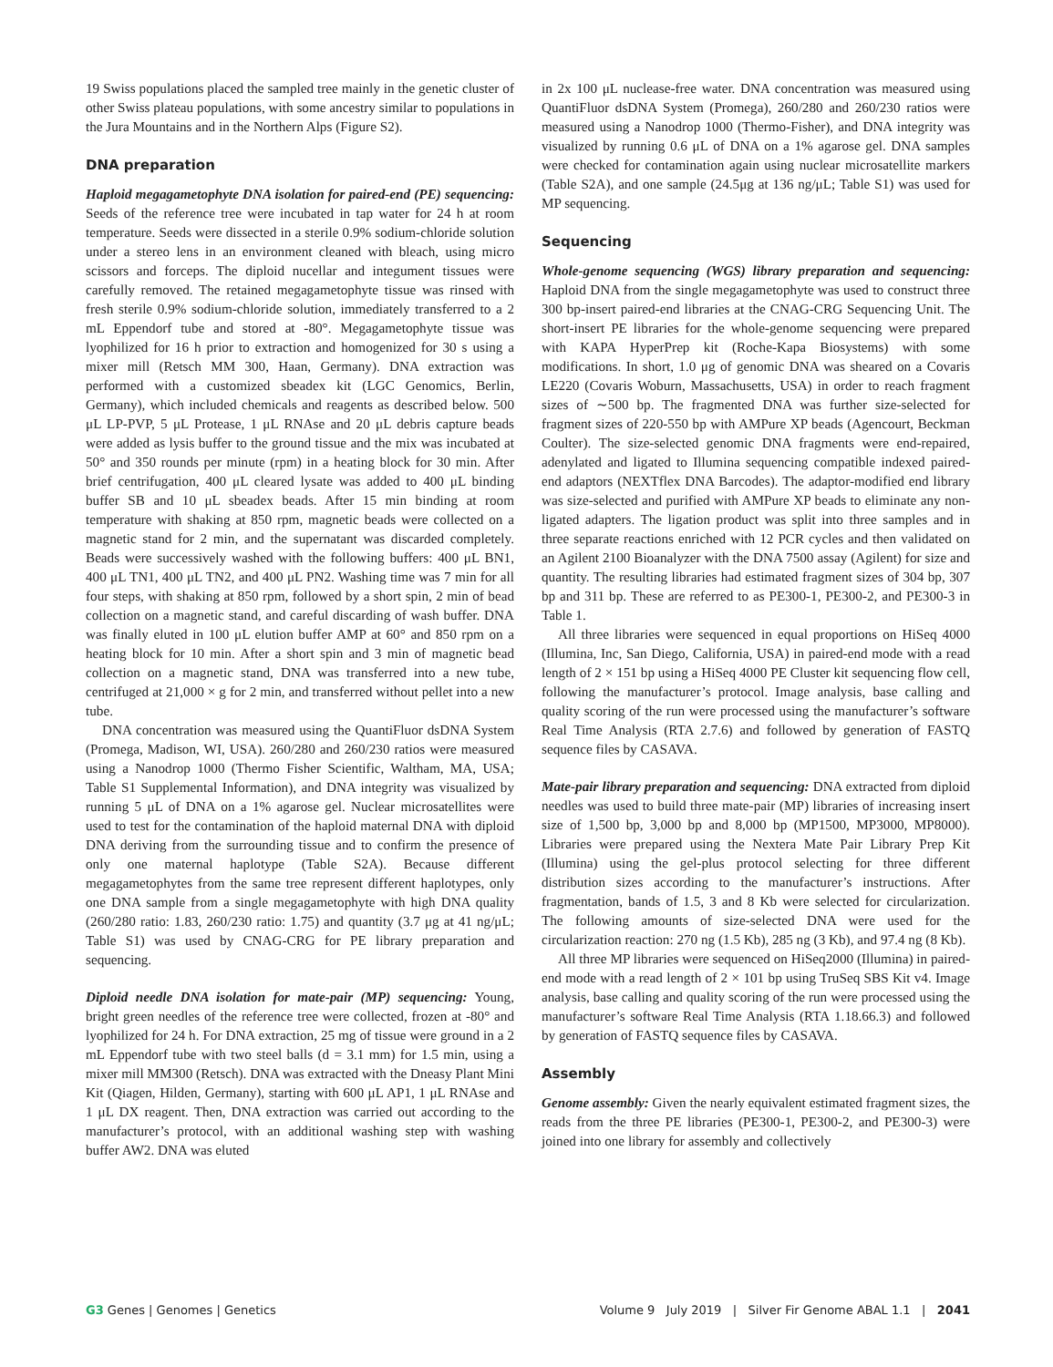19 Swiss populations placed the sampled tree mainly in the genetic cluster of other Swiss plateau populations, with some ancestry similar to populations in the Jura Mountains and in the Northern Alps (Figure S2).
DNA preparation
Haploid megagametophyte DNA isolation for paired-end (PE) sequencing: Seeds of the reference tree were incubated in tap water for 24 h at room temperature. Seeds were dissected in a sterile 0.9% sodium-chloride solution under a stereo lens in an environment cleaned with bleach, using micro scissors and forceps. The diploid nucellar and integument tissues were carefully removed. The retained megagametophyte tissue was rinsed with fresh sterile 0.9% sodium-chloride solution, immediately transferred to a 2 mL Eppendorf tube and stored at -80°. Megagametophyte tissue was lyophilized for 16 h prior to extraction and homogenized for 30 s using a mixer mill (Retsch MM 300, Haan, Germany). DNA extraction was performed with a customized sbeadex kit (LGC Genomics, Berlin, Germany), which included chemicals and reagents as described below. 500 μL LP-PVP, 5 μL Protease, 1 μL RNAse and 20 μL debris capture beads were added as lysis buffer to the ground tissue and the mix was incubated at 50° and 350 rounds per minute (rpm) in a heating block for 30 min. After brief centrifugation, 400 μL cleared lysate was added to 400 μL binding buffer SB and 10 μL sbeadex beads. After 15 min binding at room temperature with shaking at 850 rpm, magnetic beads were collected on a magnetic stand for 2 min, and the supernatant was discarded completely. Beads were successively washed with the following buffers: 400 μL BN1, 400 μL TN1, 400 μL TN2, and 400 μL PN2. Washing time was 7 min for all four steps, with shaking at 850 rpm, followed by a short spin, 2 min of bead collection on a magnetic stand, and careful discarding of wash buffer. DNA was finally eluted in 100 μL elution buffer AMP at 60° and 850 rpm on a heating block for 10 min. After a short spin and 3 min of magnetic bead collection on a magnetic stand, DNA was transferred into a new tube, centrifuged at 21,000 × g for 2 min, and transferred without pellet into a new tube.
DNA concentration was measured using the QuantiFluor dsDNA System (Promega, Madison, WI, USA). 260/280 and 260/230 ratios were measured using a Nanodrop 1000 (Thermo Fisher Scientific, Waltham, MA, USA; Table S1 Supplemental Information), and DNA integrity was visualized by running 5 μL of DNA on a 1% agarose gel. Nuclear microsatellites were used to test for the contamination of the haploid maternal DNA with diploid DNA deriving from the surrounding tissue and to confirm the presence of only one maternal haplotype (Table S2A). Because different megagametophytes from the same tree represent different haplotypes, only one DNA sample from a single megagametophyte with high DNA quality (260/280 ratio: 1.83, 260/230 ratio: 1.75) and quantity (3.7 μg at 41 ng/μL; Table S1) was used by CNAG-CRG for PE library preparation and sequencing.
Diploid needle DNA isolation for mate-pair (MP) sequencing: Young, bright green needles of the reference tree were collected, frozen at -80° and lyophilized for 24 h. For DNA extraction, 25 mg of tissue were ground in a 2 mL Eppendorf tube with two steel balls (d = 3.1 mm) for 1.5 min, using a mixer mill MM300 (Retsch). DNA was extracted with the Dneasy Plant Mini Kit (Qiagen, Hilden, Germany), starting with 600 μL AP1, 1 μL RNAse and 1 μL DX reagent. Then, DNA extraction was carried out according to the manufacturer’s protocol, with an additional washing step with washing buffer AW2. DNA was eluted
in 2x 100 μL nuclease-free water. DNA concentration was measured using QuantiFluor dsDNA System (Promega), 260/280 and 260/230 ratios were measured using a Nanodrop 1000 (Thermo-Fisher), and DNA integrity was visualized by running 0.6 μL of DNA on a 1% agarose gel. DNA samples were checked for contamination again using nuclear microsatellite markers (Table S2A), and one sample (24.5μg at 136 ng/μL; Table S1) was used for MP sequencing.
Sequencing
Whole-genome sequencing (WGS) library preparation and sequencing: Haploid DNA from the single megagametophyte was used to construct three 300 bp-insert paired-end libraries at the CNAG-CRG Sequencing Unit. The short-insert PE libraries for the whole-genome sequencing were prepared with KAPA HyperPrep kit (Roche-Kapa Biosystems) with some modifications. In short, 1.0 μg of genomic DNA was sheared on a Covaris LE220 (Covaris Woburn, Massachusetts, USA) in order to reach fragment sizes of ∼500 bp. The fragmented DNA was further size-selected for fragment sizes of 220-550 bp with AMPure XP beads (Agencourt, Beckman Coulter). The size-selected genomic DNA fragments were end-repaired, adenylated and ligated to Illumina sequencing compatible indexed paired-end adaptors (NEXTflex DNA Barcodes). The adaptor-modified end library was size-selected and purified with AMPure XP beads to eliminate any non-ligated adapters. The ligation product was split into three samples and in three separate reactions enriched with 12 PCR cycles and then validated on an Agilent 2100 Bioanalyzer with the DNA 7500 assay (Agilent) for size and quantity. The resulting libraries had estimated fragment sizes of 304 bp, 307 bp and 311 bp. These are referred to as PE300-1, PE300-2, and PE300-3 in Table 1.
All three libraries were sequenced in equal proportions on HiSeq 4000 (Illumina, Inc, San Diego, California, USA) in paired-end mode with a read length of 2 × 151 bp using a HiSeq 4000 PE Cluster kit sequencing flow cell, following the manufacturer’s protocol. Image analysis, base calling and quality scoring of the run were processed using the manufacturer’s software Real Time Analysis (RTA 2.7.6) and followed by generation of FASTQ sequence files by CASAVA.
Mate-pair library preparation and sequencing: DNA extracted from diploid needles was used to build three mate-pair (MP) libraries of increasing insert size of 1,500 bp, 3,000 bp and 8,000 bp (MP1500, MP3000, MP8000). Libraries were prepared using the Nextera Mate Pair Library Prep Kit (Illumina) using the gel-plus protocol selecting for three different distribution sizes according to the manufacturer’s instructions. After fragmentation, bands of 1.5, 3 and 8 Kb were selected for circularization. The following amounts of size-selected DNA were used for the circularization reaction: 270 ng (1.5 Kb), 285 ng (3 Kb), and 97.4 ng (8 Kb).
All three MP libraries were sequenced on HiSeq2000 (Illumina) in paired-end mode with a read length of 2 × 101 bp using TruSeq SBS Kit v4. Image analysis, base calling and quality scoring of the run were processed using the manufacturer’s software Real Time Analysis (RTA 1.18.66.3) and followed by generation of FASTQ sequence files by CASAVA.
Assembly
Genome assembly: Given the nearly equivalent estimated fragment sizes, the reads from the three PE libraries (PE300-1, PE300-2, and PE300-3) were joined into one library for assembly and collectively
G3 Genes | Genomes | Genetics Volume 9 July 2019 | Silver Fir Genome ABAL 1.1 | 2041